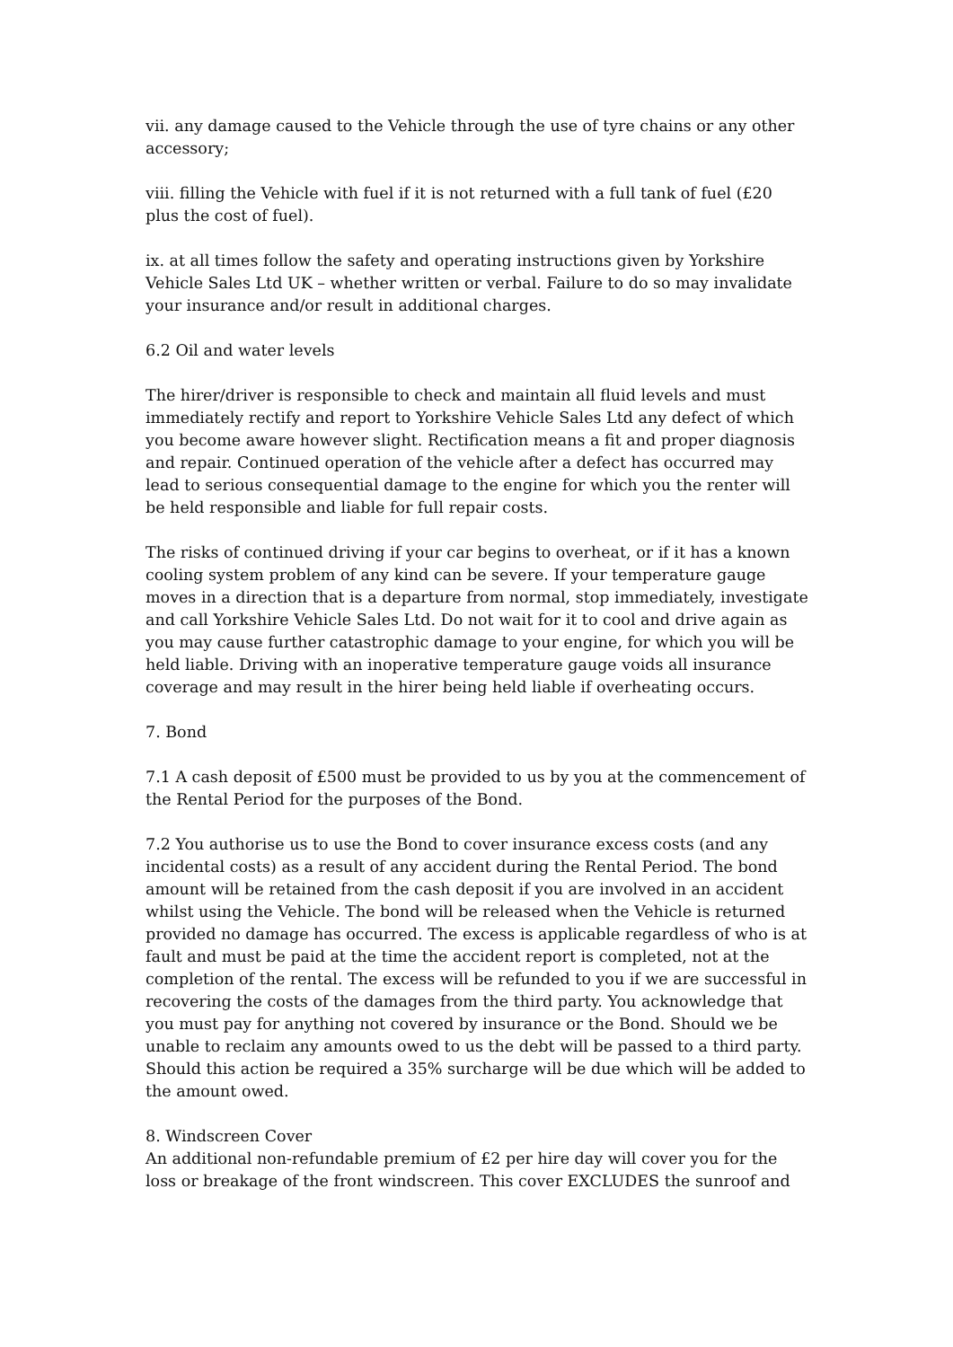vii. any damage caused to the Vehicle through the use of tyre chains or any other accessory;
viii. filling the Vehicle with fuel if it is not returned with a full tank of fuel (£20 plus the cost of fuel).
ix. at all times follow the safety and operating instructions given by Yorkshire Vehicle Sales Ltd UK – whether written or verbal. Failure to do so may invalidate your insurance and/or result in additional charges.
6.2 Oil and water levels
The hirer/driver is responsible to check and maintain all fluid levels and must immediately rectify and report to Yorkshire Vehicle Sales Ltd any defect of which you become aware however slight. Rectification means a fit and proper diagnosis and repair. Continued operation of the vehicle after a defect has occurred may lead to serious consequential damage to the engine for which you the renter will be held responsible and liable for full repair costs.
The risks of continued driving if your car begins to overheat, or if it has a known cooling system problem of any kind can be severe. If your temperature gauge moves in a direction that is a departure from normal, stop immediately, investigate and call Yorkshire Vehicle Sales Ltd. Do not wait for it to cool and drive again as you may cause further catastrophic damage to your engine, for which you will be held liable. Driving with an inoperative temperature gauge voids all insurance coverage and may result in the hirer being held liable if overheating occurs.
7. Bond
7.1 A cash deposit of £500 must be provided to us by you at the commencement of the Rental Period for the purposes of the Bond.
7.2 You authorise us to use the Bond to cover insurance excess costs (and any incidental costs) as a result of any accident during the Rental Period. The bond amount will be retained from the cash deposit if you are involved in an accident whilst using the Vehicle. The bond will be released when the Vehicle is returned provided no damage has occurred. The excess is applicable regardless of who is at fault and must be paid at the time the accident report is completed, not at the completion of the rental. The excess will be refunded to you if we are successful in recovering the costs of the damages from the third party. You acknowledge that you must pay for anything not covered by insurance or the Bond. Should we be unable to reclaim any amounts owed to us the debt will be passed to a third party. Should this action be required a 35% surcharge will be due which will be added to the amount owed.
8. Windscreen Cover
An additional non-refundable premium of £2 per hire day will cover you for the loss or breakage of the front windscreen. This cover EXCLUDES the sunroof and